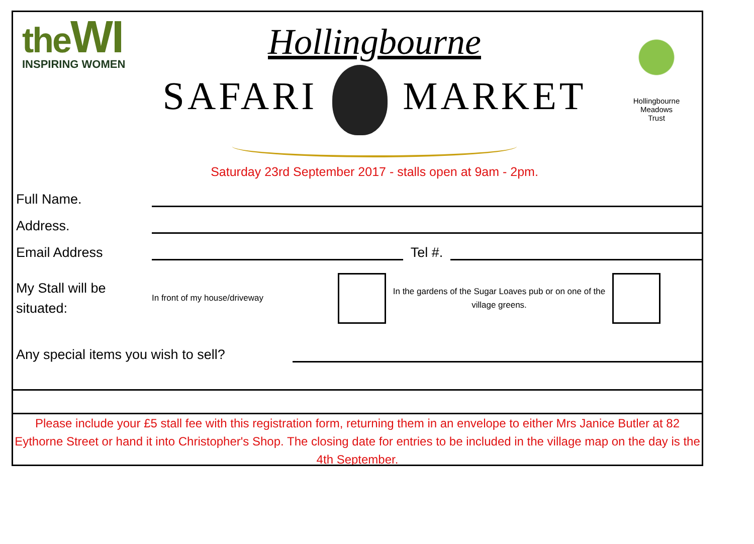theWI
INSPIRING WOMEN
Hollingbourne
SAFARI MARKET
Saturday 23rd September 2017 - stalls open at 9am - 2pm.
Hollingbourne
Meadows
Trust
Full Name.
Address.
Email Address Tel #.
My Stall will be situated:
In front of my house/driveway
In the gardens of the Sugar Loaves pub or on one of the village greens.
Any special items you wish to sell?
Please include your £5 stall fee with this registration form, returning them in an envelope to either Mrs Janice Butler at 82 Eythorne Street or hand it into Christopher's Shop. The closing date for entries to be included in the village map on the day is the 4th September.